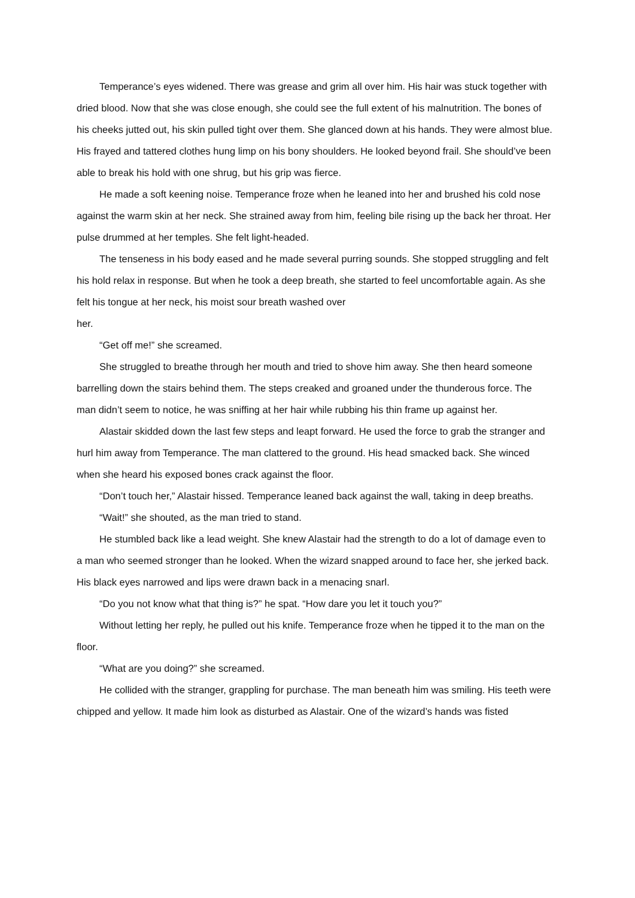Temperance’s eyes widened. There was grease and grim all over him. His hair was stuck together with dried blood. Now that she was close enough, she could see the full extent of his malnutrition. The bones of his cheeks jutted out, his skin pulled tight over them. She glanced down at his hands. They were almost blue. His frayed and tattered clothes hung limp on his bony shoulders. He looked beyond frail. She should’ve been able to break his hold with one shrug, but his grip was fierce.
He made a soft keening noise. Temperance froze when he leaned into her and brushed his cold nose against the warm skin at her neck. She strained away from him, feeling bile rising up the back her throat. Her pulse drummed at her temples. She felt light-headed.
The tenseness in his body eased and he made several purring sounds. She stopped struggling and felt his hold relax in response. But when he took a deep breath, she started to feel uncomfortable again. As she felt his tongue at her neck, his moist sour breath washed over
her.
“Get off me!” she screamed.
She struggled to breathe through her mouth and tried to shove him away. She then heard someone barrelling down the stairs behind them. The steps creaked and groaned under the thunderous force. The man didn’t seem to notice, he was sniffing at her hair while rubbing his thin frame up against her.
Alastair skidded down the last few steps and leapt forward. He used the force to grab the stranger and hurl him away from Temperance. The man clattered to the ground. His head smacked back. She winced when she heard his exposed bones crack against the floor.
“Don’t touch her,” Alastair hissed. Temperance leaned back against the wall, taking in deep breaths.
“Wait!” she shouted, as the man tried to stand.
He stumbled back like a lead weight. She knew Alastair had the strength to do a lot of damage even to a man who seemed stronger than he looked. When the wizard snapped around to face her, she jerked back. His black eyes narrowed and lips were drawn back in a menacing snarl.
“Do you not know what that thing is?” he spat. “How dare you let it touch you?”
Without letting her reply, he pulled out his knife. Temperance froze when he tipped it to the man on the floor.
“What are you doing?” she screamed.
He collided with the stranger, grappling for purchase. The man beneath him was smiling. His teeth were chipped and yellow. It made him look as disturbed as Alastair. One of the wizard’s hands was fisted